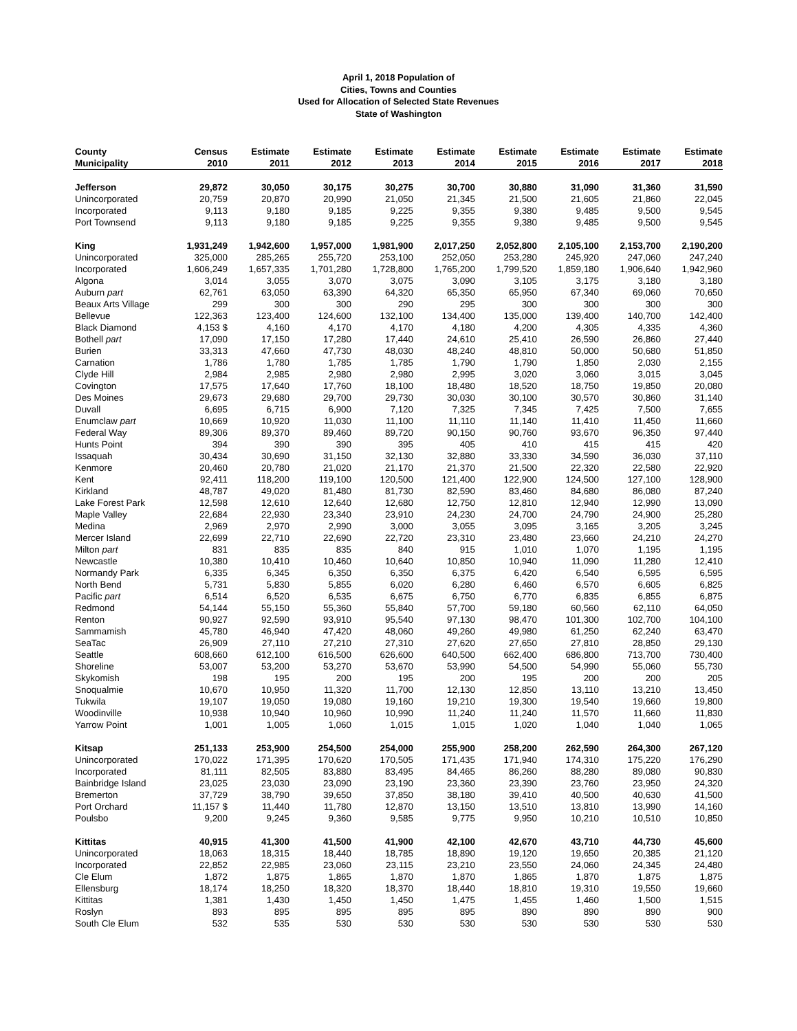April 1, 2018 Population of
Cities, Towns and Counties
Used for Allocation of Selected State Revenues
State of Washington
| County | Census | Estimate | Estimate | Estimate | Estimate | Estimate | Estimate | Estimate | Estimate |
| --- | --- | --- | --- | --- | --- | --- | --- | --- | --- |
| Municipality | 2010 | 2011 | 2012 | 2013 | 2014 | 2015 | 2016 | 2017 | 2018 |
| Jefferson | 29,872 | 30,050 | 30,175 | 30,275 | 30,700 | 30,880 | 31,090 | 31,360 | 31,590 |
| Unincorporated | 20,759 | 20,870 | 20,990 | 21,050 | 21,345 | 21,500 | 21,605 | 21,860 | 22,045 |
| Incorporated | 9,113 | 9,180 | 9,185 | 9,225 | 9,355 | 9,380 | 9,485 | 9,500 | 9,545 |
| Port Townsend | 9,113 | 9,180 | 9,185 | 9,225 | 9,355 | 9,380 | 9,485 | 9,500 | 9,545 |
| King | 1,931,249 | 1,942,600 | 1,957,000 | 1,981,900 | 2,017,250 | 2,052,800 | 2,105,100 | 2,153,700 | 2,190,200 |
| Unincorporated | 325,000 | 285,265 | 255,720 | 253,100 | 252,050 | 253,280 | 245,920 | 247,060 | 247,240 |
| Incorporated | 1,606,249 | 1,657,335 | 1,701,280 | 1,728,800 | 1,765,200 | 1,799,520 | 1,859,180 | 1,906,640 | 1,942,960 |
| Algona | 3,014 | 3,055 | 3,070 | 3,075 | 3,090 | 3,105 | 3,175 | 3,180 | 3,180 |
| Auburn part | 62,761 | 63,050 | 63,390 | 64,320 | 65,350 | 65,950 | 67,340 | 69,060 | 70,650 |
| Beaux Arts Village | 299 | 300 | 300 | 290 | 295 | 300 | 300 | 300 | 300 |
| Bellevue | 122,363 | 123,400 | 124,600 | 132,100 | 134,400 | 135,000 | 139,400 | 140,700 | 142,400 |
| Black Diamond | 4,153 $ | 4,160 | 4,170 | 4,170 | 4,180 | 4,200 | 4,305 | 4,335 | 4,360 |
| Bothell part | 17,090 | 17,150 | 17,280 | 17,440 | 24,610 | 25,410 | 26,590 | 26,860 | 27,440 |
| Burien | 33,313 | 47,660 | 47,730 | 48,030 | 48,240 | 48,810 | 50,000 | 50,680 | 51,850 |
| Carnation | 1,786 | 1,780 | 1,785 | 1,785 | 1,790 | 1,790 | 1,850 | 2,030 | 2,155 |
| Clyde Hill | 2,984 | 2,985 | 2,980 | 2,980 | 2,995 | 3,020 | 3,060 | 3,015 | 3,045 |
| Covington | 17,575 | 17,640 | 17,760 | 18,100 | 18,480 | 18,520 | 18,750 | 19,850 | 20,080 |
| Des Moines | 29,673 | 29,680 | 29,700 | 29,730 | 30,030 | 30,100 | 30,570 | 30,860 | 31,140 |
| Duvall | 6,695 | 6,715 | 6,900 | 7,120 | 7,325 | 7,345 | 7,425 | 7,500 | 7,655 |
| Enumclaw part | 10,669 | 10,920 | 11,030 | 11,100 | 11,110 | 11,140 | 11,410 | 11,450 | 11,660 |
| Federal Way | 89,306 | 89,370 | 89,460 | 89,720 | 90,150 | 90,760 | 93,670 | 96,350 | 97,440 |
| Hunts Point | 394 | 390 | 390 | 395 | 405 | 410 | 415 | 415 | 420 |
| Issaquah | 30,434 | 30,690 | 31,150 | 32,130 | 32,880 | 33,330 | 34,590 | 36,030 | 37,110 |
| Kenmore | 20,460 | 20,780 | 21,020 | 21,170 | 21,370 | 21,500 | 22,320 | 22,580 | 22,920 |
| Kent | 92,411 | 118,200 | 119,100 | 120,500 | 121,400 | 122,900 | 124,500 | 127,100 | 128,900 |
| Kirkland | 48,787 | 49,020 | 81,480 | 81,730 | 82,590 | 83,460 | 84,680 | 86,080 | 87,240 |
| Lake Forest Park | 12,598 | 12,610 | 12,640 | 12,680 | 12,750 | 12,810 | 12,940 | 12,990 | 13,090 |
| Maple Valley | 22,684 | 22,930 | 23,340 | 23,910 | 24,230 | 24,700 | 24,790 | 24,900 | 25,280 |
| Medina | 2,969 | 2,970 | 2,990 | 3,000 | 3,055 | 3,095 | 3,165 | 3,205 | 3,245 |
| Mercer Island | 22,699 | 22,710 | 22,690 | 22,720 | 23,310 | 23,480 | 23,660 | 24,210 | 24,270 |
| Milton part | 831 | 835 | 835 | 840 | 915 | 1,010 | 1,070 | 1,195 | 1,195 |
| Newcastle | 10,380 | 10,410 | 10,460 | 10,640 | 10,850 | 10,940 | 11,090 | 11,280 | 12,410 |
| Normandy Park | 6,335 | 6,345 | 6,350 | 6,350 | 6,375 | 6,420 | 6,540 | 6,595 | 6,595 |
| North Bend | 5,731 | 5,830 | 5,855 | 6,020 | 6,280 | 6,460 | 6,570 | 6,605 | 6,825 |
| Pacific part | 6,514 | 6,520 | 6,535 | 6,675 | 6,750 | 6,770 | 6,835 | 6,855 | 6,875 |
| Redmond | 54,144 | 55,150 | 55,360 | 55,840 | 57,700 | 59,180 | 60,560 | 62,110 | 64,050 |
| Renton | 90,927 | 92,590 | 93,910 | 95,540 | 97,130 | 98,470 | 101,300 | 102,700 | 104,100 |
| Sammamish | 45,780 | 46,940 | 47,420 | 48,060 | 49,260 | 49,980 | 61,250 | 62,240 | 63,470 |
| SeaTac | 26,909 | 27,110 | 27,210 | 27,310 | 27,620 | 27,650 | 27,810 | 28,850 | 29,130 |
| Seattle | 608,660 | 612,100 | 616,500 | 626,600 | 640,500 | 662,400 | 686,800 | 713,700 | 730,400 |
| Shoreline | 53,007 | 53,200 | 53,270 | 53,670 | 53,990 | 54,500 | 54,990 | 55,060 | 55,730 |
| Skykomish | 198 | 195 | 200 | 195 | 200 | 195 | 200 | 200 | 205 |
| Snoqualmie | 10,670 | 10,950 | 11,320 | 11,700 | 12,130 | 12,850 | 13,110 | 13,210 | 13,450 |
| Tukwila | 19,107 | 19,050 | 19,080 | 19,160 | 19,210 | 19,300 | 19,540 | 19,660 | 19,800 |
| Woodinville | 10,938 | 10,940 | 10,960 | 10,990 | 11,240 | 11,240 | 11,570 | 11,660 | 11,830 |
| Yarrow Point | 1,001 | 1,005 | 1,060 | 1,015 | 1,015 | 1,020 | 1,040 | 1,040 | 1,065 |
| Kitsap | 251,133 | 253,900 | 254,500 | 254,000 | 255,900 | 258,200 | 262,590 | 264,300 | 267,120 |
| Unincorporated | 170,022 | 171,395 | 170,620 | 170,505 | 171,435 | 171,940 | 174,310 | 175,220 | 176,290 |
| Incorporated | 81,111 | 82,505 | 83,880 | 83,495 | 84,465 | 86,260 | 88,280 | 89,080 | 90,830 |
| Bainbridge Island | 23,025 | 23,030 | 23,090 | 23,190 | 23,360 | 23,390 | 23,760 | 23,950 | 24,320 |
| Bremerton | 37,729 | 38,790 | 39,650 | 37,850 | 38,180 | 39,410 | 40,500 | 40,630 | 41,500 |
| Port Orchard | 11,157 $ | 11,440 | 11,780 | 12,870 | 13,150 | 13,510 | 13,810 | 13,990 | 14,160 |
| Poulsbo | 9,200 | 9,245 | 9,360 | 9,585 | 9,775 | 9,950 | 10,210 | 10,510 | 10,850 |
| Kittitas | 40,915 | 41,300 | 41,500 | 41,900 | 42,100 | 42,670 | 43,710 | 44,730 | 45,600 |
| Unincorporated | 18,063 | 18,315 | 18,440 | 18,785 | 18,890 | 19,120 | 19,650 | 20,385 | 21,120 |
| Incorporated | 22,852 | 22,985 | 23,060 | 23,115 | 23,210 | 23,550 | 24,060 | 24,345 | 24,480 |
| Cle Elum | 1,872 | 1,875 | 1,865 | 1,870 | 1,870 | 1,865 | 1,870 | 1,875 | 1,875 |
| Ellensburg | 18,174 | 18,250 | 18,320 | 18,370 | 18,440 | 18,810 | 19,310 | 19,550 | 19,660 |
| Kittitas | 1,381 | 1,430 | 1,450 | 1,450 | 1,475 | 1,455 | 1,460 | 1,500 | 1,515 |
| Roslyn | 893 | 895 | 895 | 895 | 895 | 890 | 890 | 890 | 900 |
| South Cle Elum | 532 | 535 | 530 | 530 | 530 | 530 | 530 | 530 | 530 |